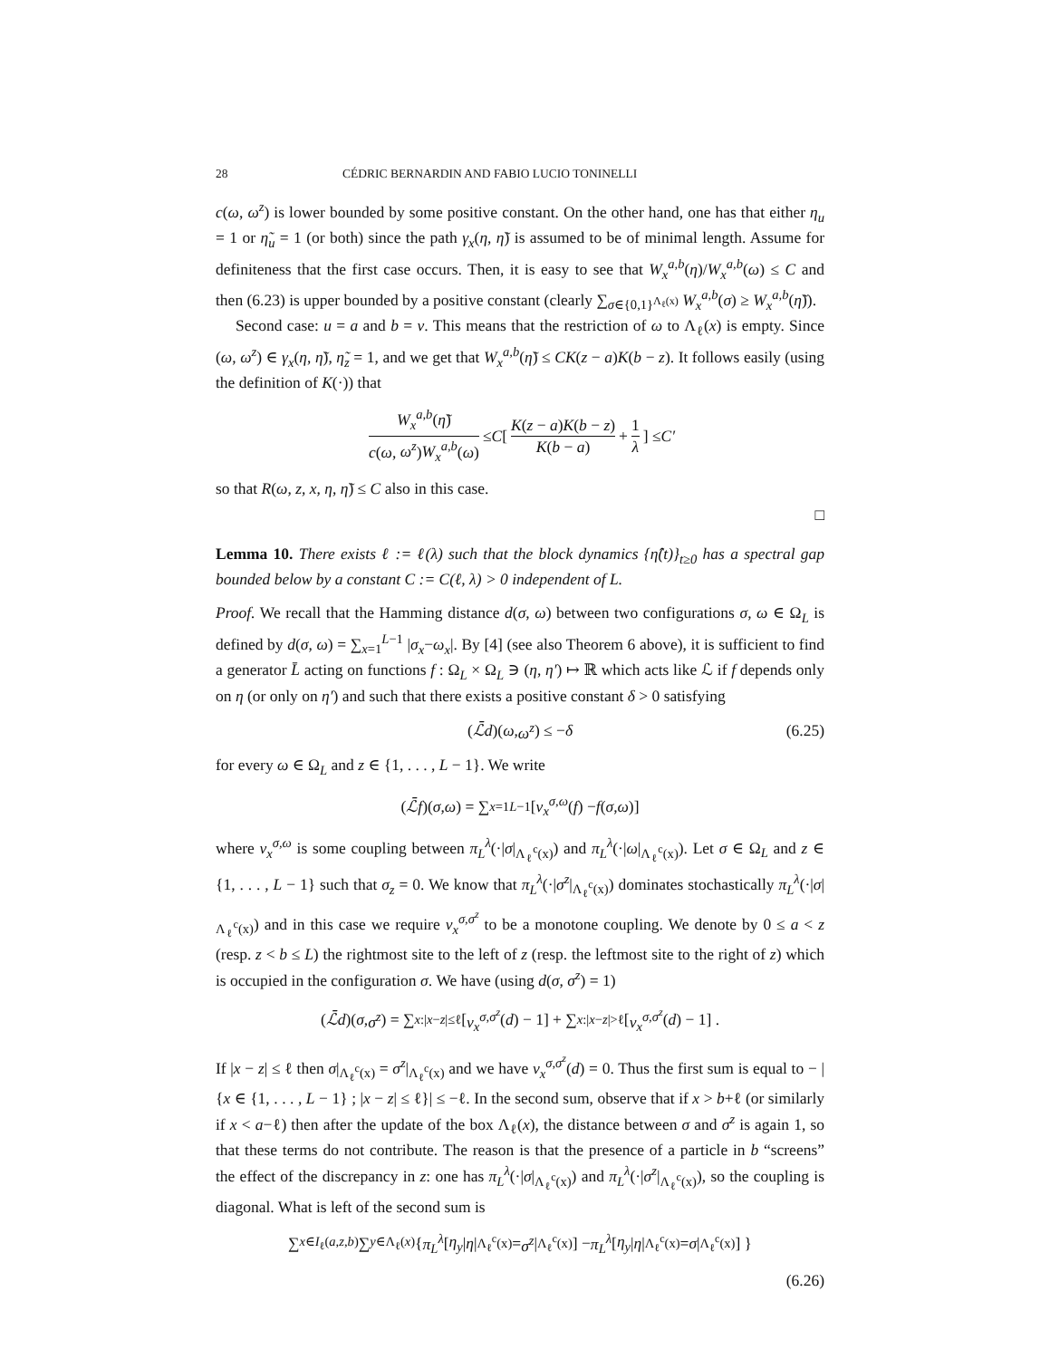28 CÉDRIC BERNARDIN AND FABIO LUCIO TONINELLI
c(ω, ω<sup>z</sup>) is lower bounded by some positive constant. On the other hand, one has that either η<sub>u</sub> = 1 or η̃<sub>u</sub> = 1 (or both) since the path γ<sub>x</sub>(η, η̃) is assumed to be of minimal length. Assume for definiteness that the first case occurs. Then, it is easy to see that W<sub>x</sub><sup>a,b</sup>(η)/W<sub>x</sub><sup>a,b</sup>(ω) ≤ C and then (6.23) is upper bounded by a positive constant (clearly ∑<sub>σ∈{0,1}<sup>Λ<sub>ℓ</sub>(x)</sup></sub> W<sub>x</sub><sup>a,b</sup>(σ) ≥ W<sub>x</sub><sup>a,b</sup>(η̃)).
Second case: u = a and b = v. This means that the restriction of ω to Λ<sub>ℓ</sub>(x) is empty. Since (ω, ω<sup>z</sup>) ∈ γ<sub>x</sub>(η, η̃), η̃<sub>z</sub> = 1, and we get that W<sub>x</sub><sup>a,b</sup>(η̃) ≤ CK(z − a)K(b − z). It follows easily (using the definition of K(·)) that
W<sub>x</sub><sup>a,b</sup>(η̃) c(ω, ω<sup>z</sup>)W<sub>x</sub><sup>a,b</sup>(ω) ≤ C [ K(z − a)K(b − z) K(b − a) + 1 λ ] ≤ C′
so that R(ω, z, x, η, η̃) ≤ C also in this case.
□
Lemma 10. There exists ℓ := ℓ(λ) such that the block dynamics {η̂(t)}<sub>t≥0</sub> has a spectral gap bounded below by a constant C := C(ℓ, λ) > 0 independent of L.
Proof. We recall that the Hamming distance d(σ, ω) between two configurations σ, ω ∈ Ω<sub>L</sub> is defined by d(σ, ω) = ∑<sub>x=1</sub><sup>L−1</sup> |σ<sub>x</sub>−ω<sub>x</sub>|. By [4] (see also Theorem 6 above), it is sufficient to find a generator L̄ acting on functions f : Ω<sub>L</sub> × Ω<sub>L</sub> ∋ (η, η′) ↦ ℝ which acts like ℒ if f depends only on η (or only on η′) and such that there exists a positive constant δ > 0 satisfying
(ℒ̄d)(ω, ω<sup>z</sup>) ≤ − δ (6.25)
for every ω ∈ Ω<sub>L</sub> and z ∈ {1, . . . , L − 1}. We write
(ℒ̄f)(σ, ω) = ∑<sub>x=1</sub><sup>L−1</sup> [ν<sub>x</sub><sup>σ,ω</sup> (f) − f (σ, ω)]
where ν<sub>x</sub><sup>σ,ω</sup> is some coupling between π<sub>L</sub><sup>λ</sup>(·|σ|<sub>Λ<sub>ℓ</sub><sup>c</sup>(x)</sub>) and π<sub>L</sub><sup>λ</sup>(·|ω|<sub>Λ<sub>ℓ</sub><sup>c</sup>(x)</sub>). Let σ ∈ Ω<sub>L</sub> and z ∈ {1, . . . , L − 1} such that σ<sub>z</sub> = 0. We know that π<sub>L</sub><sup>λ</sup>(·|σ<sup>z</sup>|<sub>Λ<sub>ℓ</sub><sup>c</sup>(x)</sub>) dominates stochastically π<sub>L</sub><sup>λ</sup>(·|σ|<sub>Λ<sub>ℓ</sub><sup>c</sup>(x)</sub>) and in this case we require ν<sub>x</sub><sup>σ,σ<sup>z</sup></sup> to be a monotone coupling. We denote by 0 ≤ a < z (resp. z < b ≤ L) the rightmost site to the left of z (resp. the leftmost site to the right of z) which is occupied in the configuration σ. We have (using d(σ, σ<sup>z</sup>) = 1)
(ℒ̄d)(σ, σ<sup>z</sup>) = ∑<sub>x:|x−z|≤ℓ</sub> [ν<sub>x</sub><sup>σ,σ<sup>z</sup></sup> (d) − 1] + ∑<sub>x:|x−z|>ℓ</sub> [ν<sub>x</sub><sup>σ,σ<sup>z</sup></sup> (d) − 1] .
If |x − z| ≤ ℓ then σ|<sub>Λ<sub>ℓ</sub><sup>c</sup>(x)</sub> = σ<sup>z</sup>|<sub>Λ<sub>ℓ</sub><sup>c</sup>(x)</sub> and we have ν<sub>x</sub><sup>σ,σ<sup>z</sup></sup>(d) = 0. Thus the first sum is equal to − |{x ∈ {1, . . . , L − 1} ; |x − z| ≤ ℓ}| ≤ −ℓ. In the second sum, observe that if x > b+ℓ (or similarly if x < a−ℓ) then after the update of the box Λ<sub>ℓ</sub>(x), the distance between σ and σ<sup>z</sup> is again 1, so that these terms do not contribute. The reason is that the presence of a particle in b “screens” the effect of the discrepancy in z: one has π<sub>L</sub><sup>λ</sup>(·|σ|<sub>Λ<sub>ℓ</sub><sup>c</sup>(x)</sub>) and π<sub>L</sub><sup>λ</sup>(·|σ<sup>z</sup>|<sub>Λ<sub>ℓ</sub><sup>c</sup>(x)</sub>), so the coupling is diagonal. What is left of the second sum is
∑<sub>x∈I<sub>ℓ</sub>(a,z,b)</sub> ∑<sub>y∈Λ<sub>ℓ</sub>(x)</sub> { π<sub>L</sub><sup>λ</sup> [η<sub>y</sub> | η |<sub>Λ<sub>ℓ</sub><sup>c</sup>(x)</sub> = σ<sup>z</sup> |<sub>Λ<sub>ℓ</sub><sup>c</sup>(x)</sub>] − π<sub>L</sub><sup>λ</sup> [η<sub>y</sub> | η |<sub>Λ<sub>ℓ</sub><sup>c</sup>(x)</sub> = σ |<sub>Λ<sub>ℓ</sub><sup>c</sup>(x)</sub>] }
(6.26)